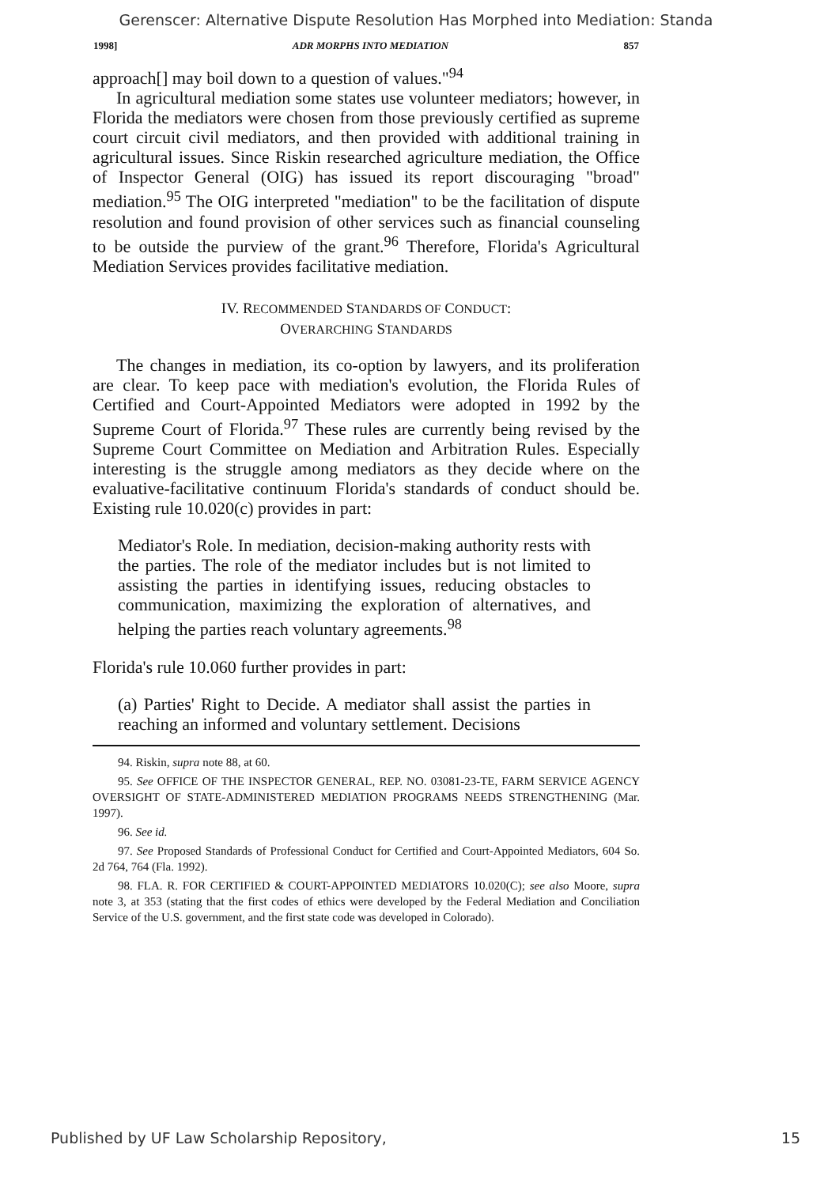Gerenscer: Alternative Dispute Resolution Has Morphed into Mediation: Standa
1998] ADR MORPHS INTO MEDIATION 857
approach[] may boil down to a question of values."<sup>94</sup>
In agricultural mediation some states use volunteer mediators; however, in Florida the mediators were chosen from those previously certified as supreme court circuit civil mediators, and then provided with additional training in agricultural issues. Since Riskin researched agriculture mediation, the Office of Inspector General (OIG) has issued its report discouraging "broad" mediation.<sup>95</sup> The OIG interpreted "mediation" to be the facilitation of dispute resolution and found provision of other services such as financial counseling to be outside the purview of the grant.<sup>96</sup> Therefore, Florida's Agricultural Mediation Services provides facilitative mediation.
IV. RECOMMENDED STANDARDS OF CONDUCT:
OVERARCHING STANDARDS
The changes in mediation, its co-option by lawyers, and its proliferation are clear. To keep pace with mediation's evolution, the Florida Rules of Certified and Court-Appointed Mediators were adopted in 1992 by the Supreme Court of Florida.<sup>97</sup> These rules are currently being revised by the Supreme Court Committee on Mediation and Arbitration Rules. Especially interesting is the struggle among mediators as they decide where on the evaluative-facilitative continuum Florida's standards of conduct should be. Existing rule 10.020(c) provides in part:
Mediator's Role. In mediation, decision-making authority rests with the parties. The role of the mediator includes but is not limited to assisting the parties in identifying issues, reducing obstacles to communication, maximizing the exploration of alternatives, and helping the parties reach voluntary agreements.<sup>98</sup>
Florida's rule 10.060 further provides in part:
(a) Parties' Right to Decide. A mediator shall assist the parties in reaching an informed and voluntary settlement. Decisions
94. Riskin, supra note 88, at 60.
95. See OFFICE OF THE INSPECTOR GENERAL, REP. NO. 03081-23-TE, FARM SERVICE AGENCY OVERSIGHT OF STATE-ADMINISTERED MEDIATION PROGRAMS NEEDS STRENGTHENING (Mar. 1997).
96. See id.
97. See Proposed Standards of Professional Conduct for Certified and Court-Appointed Mediators, 604 So. 2d 764, 764 (Fla. 1992).
98. FLA. R. FOR CERTIFIED & COURT-APPOINTED MEDIATORS 10.020(C); see also Moore, supra note 3, at 353 (stating that the first codes of ethics were developed by the Federal Mediation and Conciliation Service of the U.S. government, and the first state code was developed in Colorado).
Published by UF Law Scholarship Repository, 15